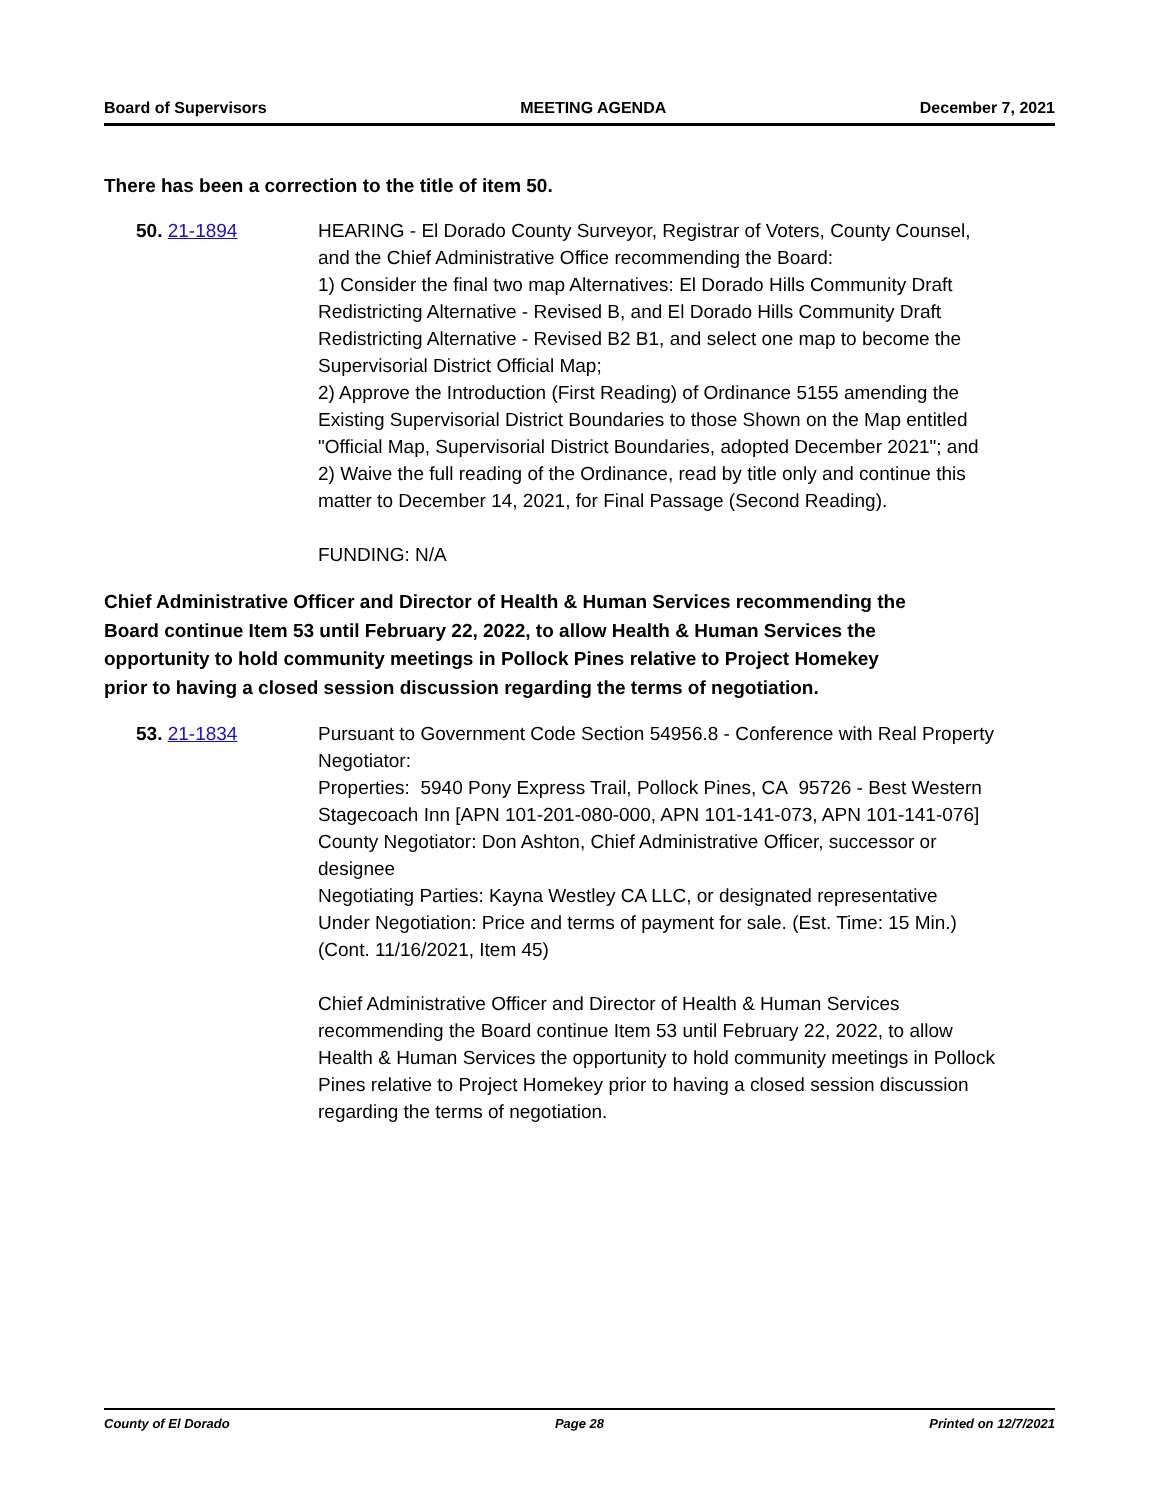Board of Supervisors MEETING AGENDA December 7, 2021
There has been a correction to the title of item 50.
50. 21-1894 HEARING - El Dorado County Surveyor, Registrar of Voters, County Counsel, and the Chief Administrative Office recommending the Board:
1) Consider the final two map Alternatives: El Dorado Hills Community Draft Redistricting Alternative - Revised B, and El Dorado Hills Community Draft Redistricting Alternative - Revised B2 B1, and select one map to become the Supervisorial District Official Map;
2) Approve the Introduction (First Reading) of Ordinance 5155 amending the Existing Supervisorial District Boundaries to those Shown on the Map entitled "Official Map, Supervisorial District Boundaries, adopted December 2021"; and
2) Waive the full reading of the Ordinance, read by title only and continue this matter to December 14, 2021, for Final Passage (Second Reading).
FUNDING: N/A
Chief Administrative Officer and Director of Health & Human Services recommending the Board continue Item 53 until February 22, 2022, to allow Health & Human Services the opportunity to hold community meetings in Pollock Pines relative to Project Homekey prior to having a closed session discussion regarding the terms of negotiation.
53. 21-1834 Pursuant to Government Code Section 54956.8 - Conference with Real Property Negotiator:
Properties: 5940 Pony Express Trail, Pollock Pines, CA 95726 - Best Western Stagecoach Inn [APN 101-201-080-000, APN 101-141-073, APN 101-141-076]
County Negotiator: Don Ashton, Chief Administrative Officer, successor or designee
Negotiating Parties: Kayna Westley CA LLC, or designated representative
Under Negotiation: Price and terms of payment for sale. (Est. Time: 15 Min.) (Cont. 11/16/2021, Item 45)
Chief Administrative Officer and Director of Health & Human Services recommending the Board continue Item 53 until February 22, 2022, to allow Health & Human Services the opportunity to hold community meetings in Pollock Pines relative to Project Homekey prior to having a closed session discussion regarding the terms of negotiation.
County of El Dorado Page 28 Printed on 12/7/2021